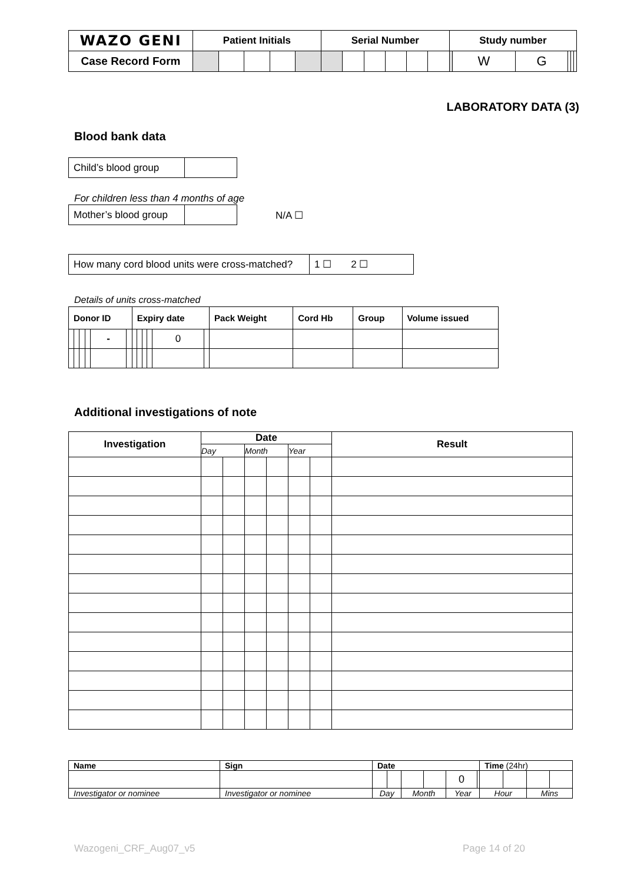| WAZO GENI | Patient Initials | | | | | Serial Number | | | | | | Study number | | | | | |
| Case Record Form | | | | | | | | | | | | | W | G | | | |
LABORATORY DATA (3)
Blood bank data
| Child’s blood group | |
For children less than 4 months of age
| Mother’s blood group | |
N/A ☐
| How many cord blood units were cross-matched? | 1 ☐ 2 ☐ |
Details of units cross-matched
| Donor ID | | | | | | Expiry date | | | | | | Pack Weight | Cord Hb | Group | Volume issued |
| --- | --- | --- | --- | --- | --- | --- | --- | --- | --- | --- | --- | --- | --- | --- | --- |
| | | | | - | | | | | | 0 | | | | | |
Additional investigations of note
| Investigation | Date | | | | | | Result |
| --- | --- | --- | --- | --- | --- | --- | --- |
| | Day | | Month | | Year | | |
| Name | Sign | Date | | | | | | Time (24hr) | | | |
| --- | --- | --- | --- | --- | --- | --- | --- | --- | --- | --- | --- |
| | | | | | | 0 | | | | | |
| Investigator or nominee | Investigator or nominee | Day | | Month | | Year | | Hour | | Mins | |
Wazogeni_CRF_Aug07_v5 Page 14 of 20